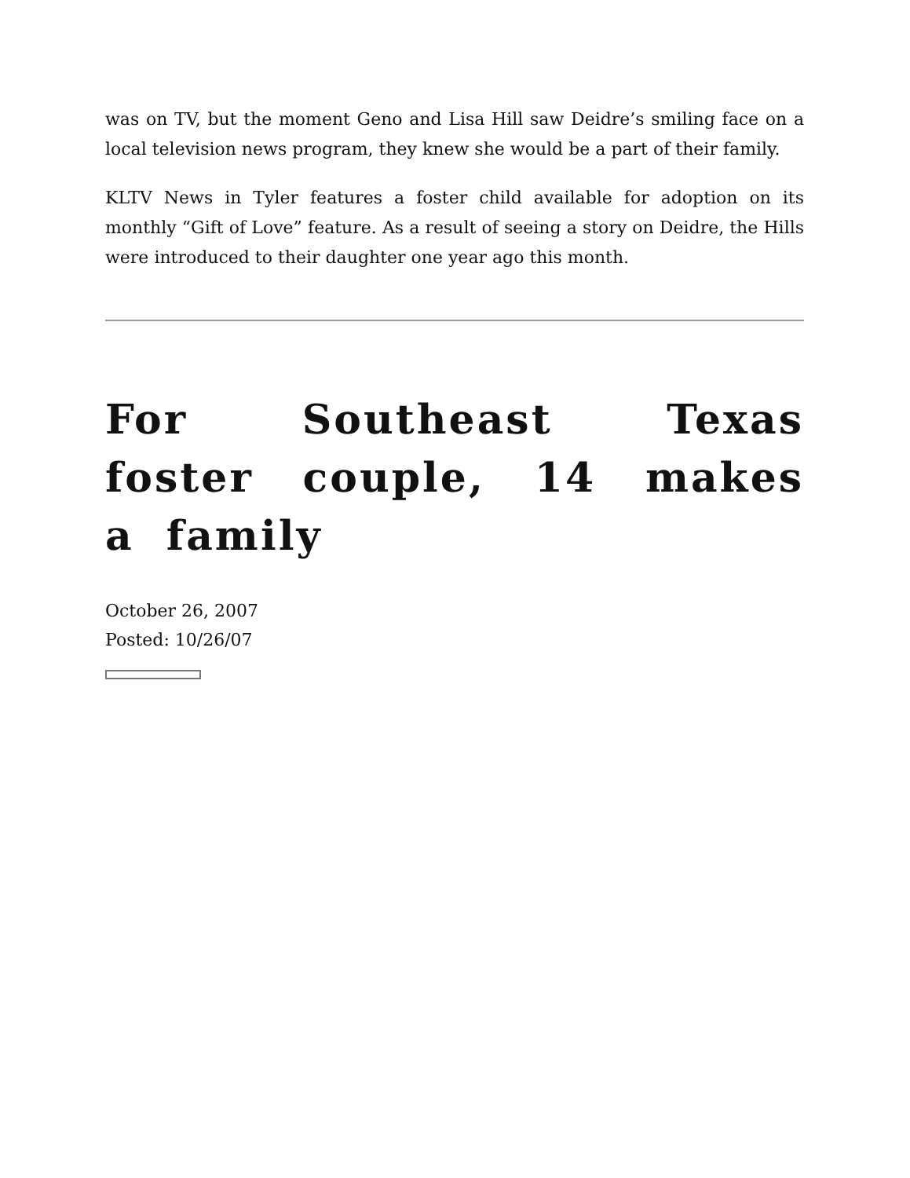was on TV, but the moment Geno and Lisa Hill saw Deidre’s smiling face on a local television news program, they knew she would be a part of their family.
KLTV News in Tyler features a foster child available for adoption on its monthly “Gift of Love” feature. As a result of seeing a story on Deidre, the Hills were introduced to their daughter one year ago this month.
For Southeast Texas foster couple, 14 makes a family
October 26, 2007
Posted: 10/26/07